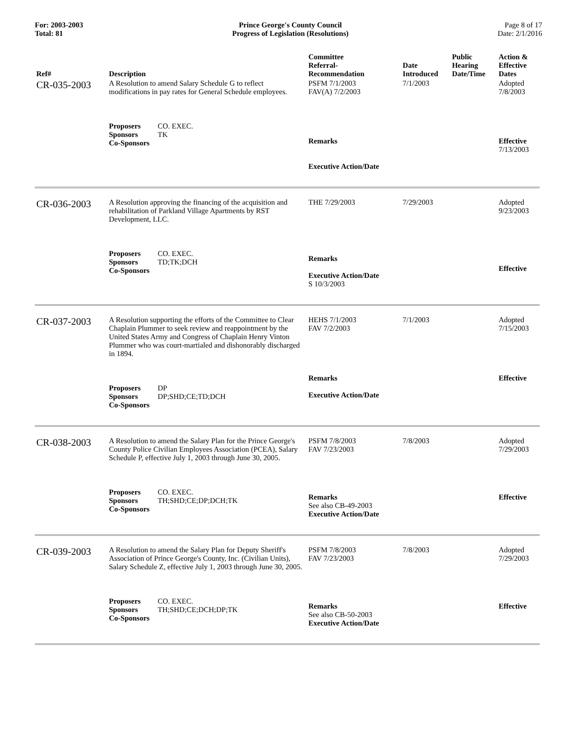For: 2003-2003
Total: 81
Prince George's County Council
Progress of Legislation (Resolutions)
Page 8 of 17
Date: 2/1/2016
| Ref# | Description | Committee Referral- Recommendation | Date Introduced | Public Hearing Date/Time | Action & Effective Dates |
| --- | --- | --- | --- | --- | --- |
| CR-035-2003 | A Resolution to amend Salary Schedule G to reflect modifications in pay rates for General Schedule employees. | PSFM 7/1/2003 FAV(A) 7/2/2003 | 7/1/2003 | | Adopted 7/8/2003 |
| | Proposers CO. EXEC. Sponsors TK Co-Sponsors | Remarks Executive Action/Date | | | Effective 7/13/2003 |
| CR-036-2003 | A Resolution approving the financing of the acquisition and rehabilitation of Parkland Village Apartments by RST Development, LLC. | THE 7/29/2003 | 7/29/2003 | | Adopted 9/23/2003 |
| | Proposers CO. EXEC. Sponsors TD;TK;DCH Co-Sponsors | Remarks Executive Action/Date S 10/3/2003 | | | Effective |
| CR-037-2003 | A Resolution supporting the efforts of the Committee to Clear Chaplain Plummer to seek review and reappointment by the United States Army and Congress of Chaplain Henry Vinton Plummer who was court-martialed and dishonorably discharged in 1894. | HEHS 7/1/2003 FAV 7/2/2003 | 7/1/2003 | | Adopted 7/15/2003 |
| | Proposers DP Sponsors DP;SHD;CE;TD;DCH Co-Sponsors | Remarks Executive Action/Date | | | Effective |
| CR-038-2003 | A Resolution to amend the Salary Plan for the Prince George's County Police Civilian Employees Association (PCEA), Salary Schedule P, effective July 1, 2003 through June 30, 2005. | PSFM 7/8/2003 FAV 7/23/2003 | 7/8/2003 | | Adopted 7/29/2003 |
| | Proposers CO. EXEC. Sponsors TH;SHD;CE;DP;DCH;TK Co-Sponsors | Remarks See also CB-49-2003 Executive Action/Date | | | Effective |
| CR-039-2003 | A Resolution to amend the Salary Plan for Deputy Sheriff's Association of Prince George's County, Inc. (Civilian Units), Salary Schedule Z, effective July 1, 2003 through June 30, 2005. | PSFM 7/8/2003 FAV 7/23/2003 | 7/8/2003 | | Adopted 7/29/2003 |
| | Proposers CO. EXEC. Sponsors TH;SHD;CE;DCH;DP;TK Co-Sponsors | Remarks See also CB-50-2003 Executive Action/Date | | | Effective |